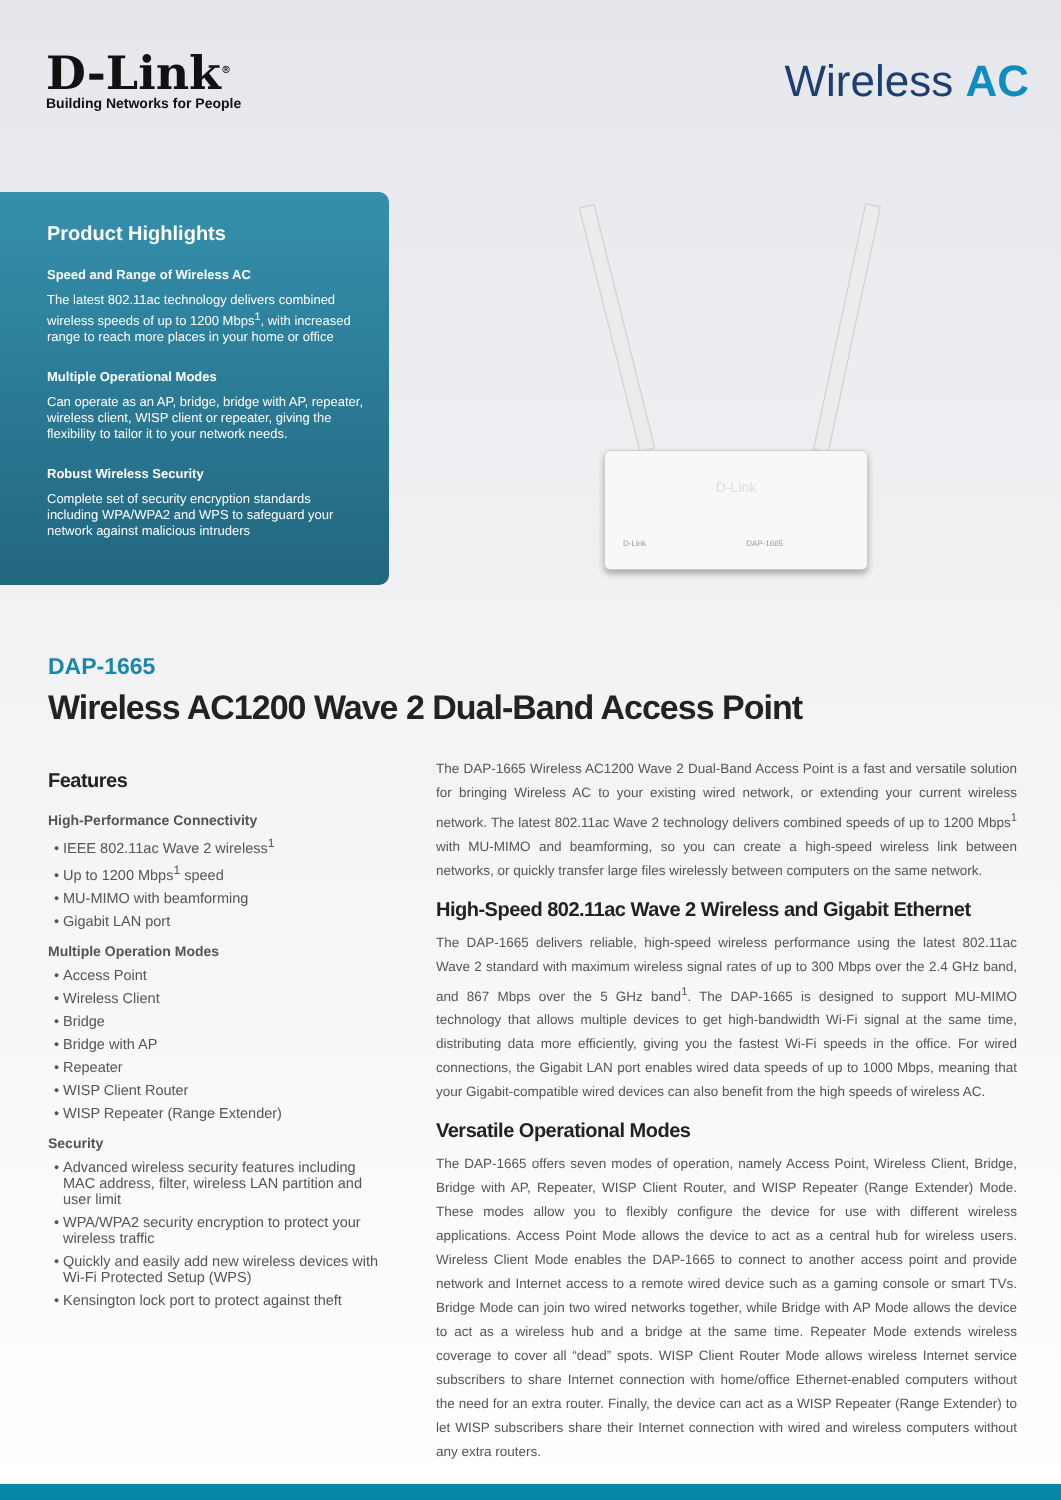D-Link<sup>®</sup>
Building Networks for People
Wireless AC
Product Highlights
Speed and Range of Wireless AC
The latest 802.11ac technology delivers combined wireless speeds of up to 1200 Mbps<sup>1</sup>, with increased range to reach more places in your home or office
Multiple Operational Modes
Can operate as an AP, bridge, bridge with AP, repeater, wireless client, WISP client or repeater, giving the flexibility to tailor it to your network needs.
Robust Wireless Security
Complete set of security encryption standards including WPA/WPA2 and WPS to safeguard your network against malicious intruders
D-Link
D-Link DAP-1665
DAP-1665
Wireless AC1200 Wave 2 Dual-Band Access Point
Features
High-Performance Connectivity
IEEE 802.11ac Wave 2 wireless<sup>1</sup>
Up to 1200 Mbps<sup>1</sup> speed
MU-MIMO with beamforming
Gigabit LAN port
Multiple Operation Modes
Access Point
Wireless Client
Bridge
Bridge with AP
Repeater
WISP Client Router
WISP Repeater (Range Extender)
Security
Advanced wireless security features including MAC address, filter, wireless LAN partition and user limit
WPA/WPA2 security encryption to protect your wireless traffic
Quickly and easily add new wireless devices with Wi-Fi Protected Setup (WPS)
Kensington lock port to protect against theft
The DAP-1665 Wireless AC1200 Wave 2 Dual-Band Access Point is a fast and versatile solution for bringing Wireless AC to your existing wired network, or extending your current wireless network. The latest 802.11ac Wave 2 technology delivers combined speeds of up to 1200 Mbps<sup>1</sup> with MU-MIMO and beamforming, so you can create a high-speed wireless link between networks, or quickly transfer large files wirelessly between computers on the same network.
High-Speed 802.11ac Wave 2 Wireless and Gigabit Ethernet
The DAP-1665 delivers reliable, high-speed wireless performance using the latest 802.11ac Wave 2 standard with maximum wireless signal rates of up to 300 Mbps over the 2.4 GHz band, and 867 Mbps over the 5 GHz band<sup>1</sup>. The DAP-1665 is designed to support MU-MIMO technology that allows multiple devices to get high-bandwidth Wi-Fi signal at the same time, distributing data more efficiently, giving you the fastest Wi-Fi speeds in the office. For wired connections, the Gigabit LAN port enables wired data speeds of up to 1000 Mbps, meaning that your Gigabit-compatible wired devices can also benefit from the high speeds of wireless AC.
Versatile Operational Modes
The DAP-1665 offers seven modes of operation, namely Access Point, Wireless Client, Bridge, Bridge with AP, Repeater, WISP Client Router, and WISP Repeater (Range Extender) Mode. These modes allow you to flexibly configure the device for use with different wireless applications. Access Point Mode allows the device to act as a central hub for wireless users. Wireless Client Mode enables the DAP-1665 to connect to another access point and provide network and Internet access to a remote wired device such as a gaming console or smart TVs. Bridge Mode can join two wired networks together, while Bridge with AP Mode allows the device to act as a wireless hub and a bridge at the same time. Repeater Mode extends wireless coverage to cover all “dead” spots. WISP Client Router Mode allows wireless Internet service subscribers to share Internet connection with home/office Ethernet-enabled computers without the need for an extra router. Finally, the device can act as a WISP Repeater (Range Extender) to let WISP subscribers share their Internet connection with wired and wireless computers without any extra routers.